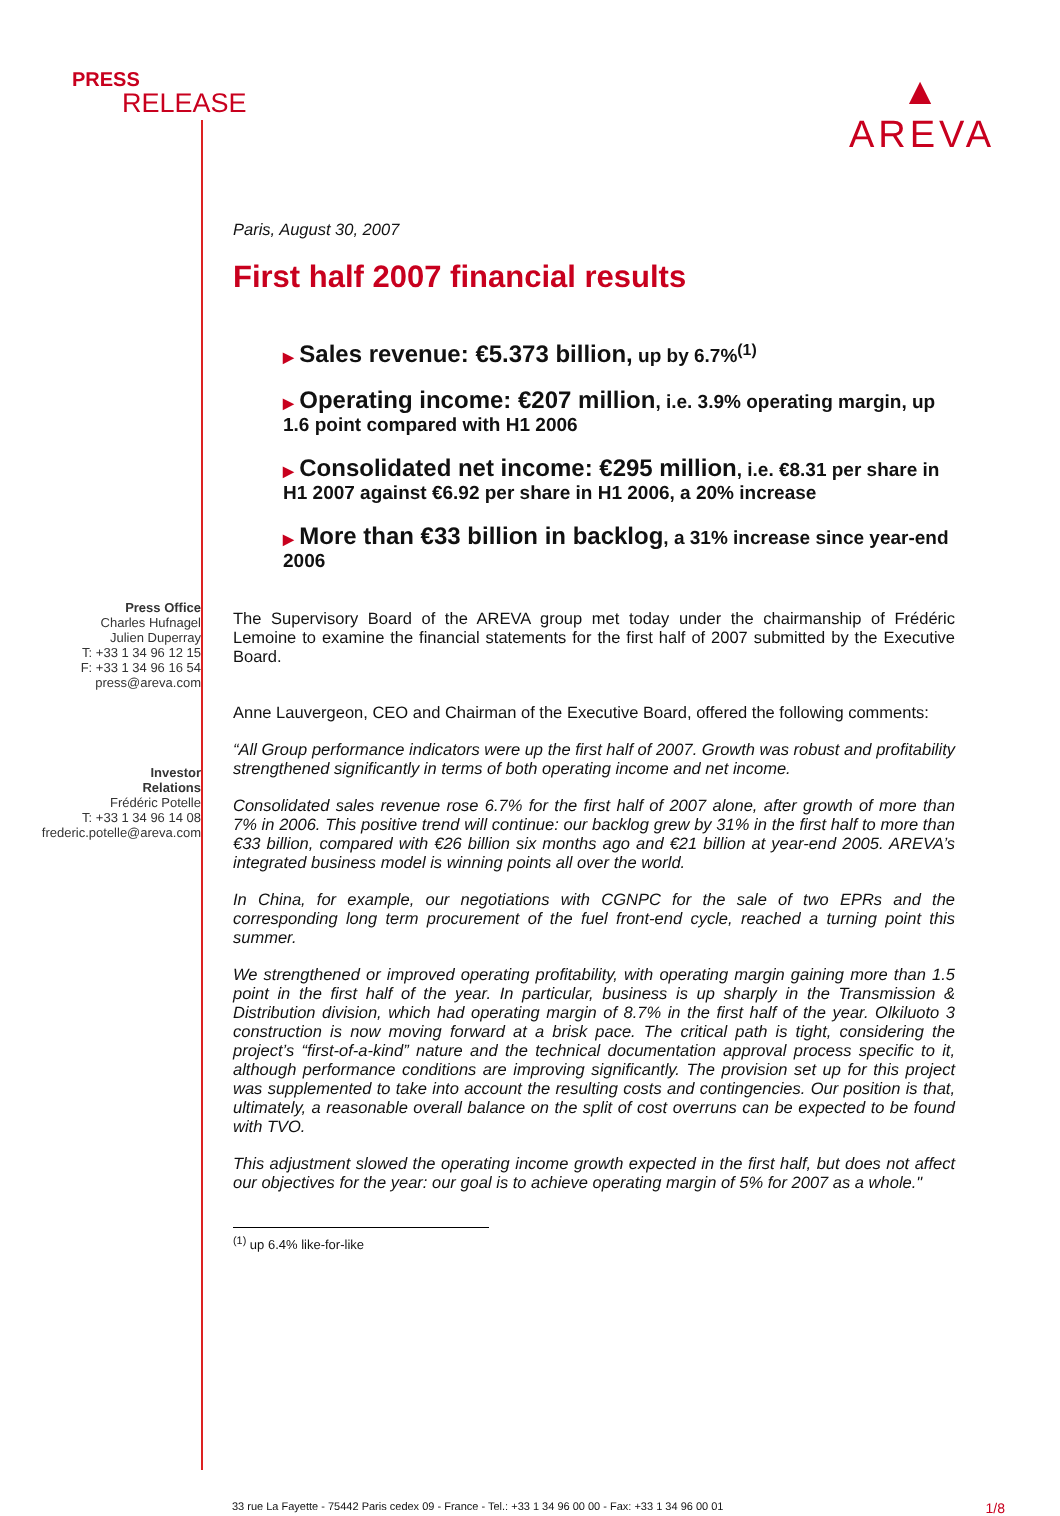PRESS
RELEASE
▲
AREVA
Press Office
Charles Hufnagel
Julien Duperray
T: +33 1 34 96 12 15
F: +33 1 34 96 16 54
press@areva.com
Investor
Relations
Frédéric Potelle
T: +33 1 34 96 14 08
frederic.potelle@areva.com
Paris, August 30, 2007
First half 2007 financial results
▶ Sales revenue: €5.373 billion, up by 6.7%<sup>(1)</sup>
▶ Operating income: €207 million, i.e. 3.9% operating margin, up 1.6 point compared with H1 2006
▶ Consolidated net income: €295 million, i.e. €8.31 per share in H1 2007 against €6.92 per share in H1 2006, a 20% increase
▶ More than €33 billion in backlog, a 31% increase since year-end 2006
The Supervisory Board of the AREVA group met today under the chairmanship of Frédéric Lemoine to examine the financial statements for the first half of 2007 submitted by the Executive Board.
Anne Lauvergeon, CEO and Chairman of the Executive Board, offered the following comments:
“All Group performance indicators were up the first half of 2007. Growth was robust and profitability strengthened significantly in terms of both operating income and net income.
Consolidated sales revenue rose 6.7% for the first half of 2007 alone, after growth of more than 7% in 2006. This positive trend will continue: our backlog grew by 31% in the first half to more than €33 billion, compared with €26 billion six months ago and €21 billion at year-end 2005. AREVA’s integrated business model is winning points all over the world.
In China, for example, our negotiations with CGNPC for the sale of two EPRs and the corresponding long term procurement of the fuel front-end cycle, reached a turning point this summer.
We strengthened or improved operating profitability, with operating margin gaining more than 1.5 point in the first half of the year. In particular, business is up sharply in the Transmission & Distribution division, which had operating margin of 8.7% in the first half of the year. Olkiluoto 3 construction is now moving forward at a brisk pace. The critical path is tight, considering the project’s “first-of-a-kind” nature and the technical documentation approval process specific to it, although performance conditions are improving significantly. The provision set up for this project was supplemented to take into account the resulting costs and contingencies. Our position is that, ultimately, a reasonable overall balance on the split of cost overruns can be expected to be found with TVO.
This adjustment slowed the operating income growth expected in the first half, but does not affect our objectives for the year: our goal is to achieve operating margin of 5% for 2007 as a whole."
<sup>(1)</sup> up 6.4% like-for-like
33 rue La Fayette - 75442 Paris cedex 09 - France - Tel.: +33 1 34 96 00 00 - Fax: +33 1 34 96 00 01 1/8